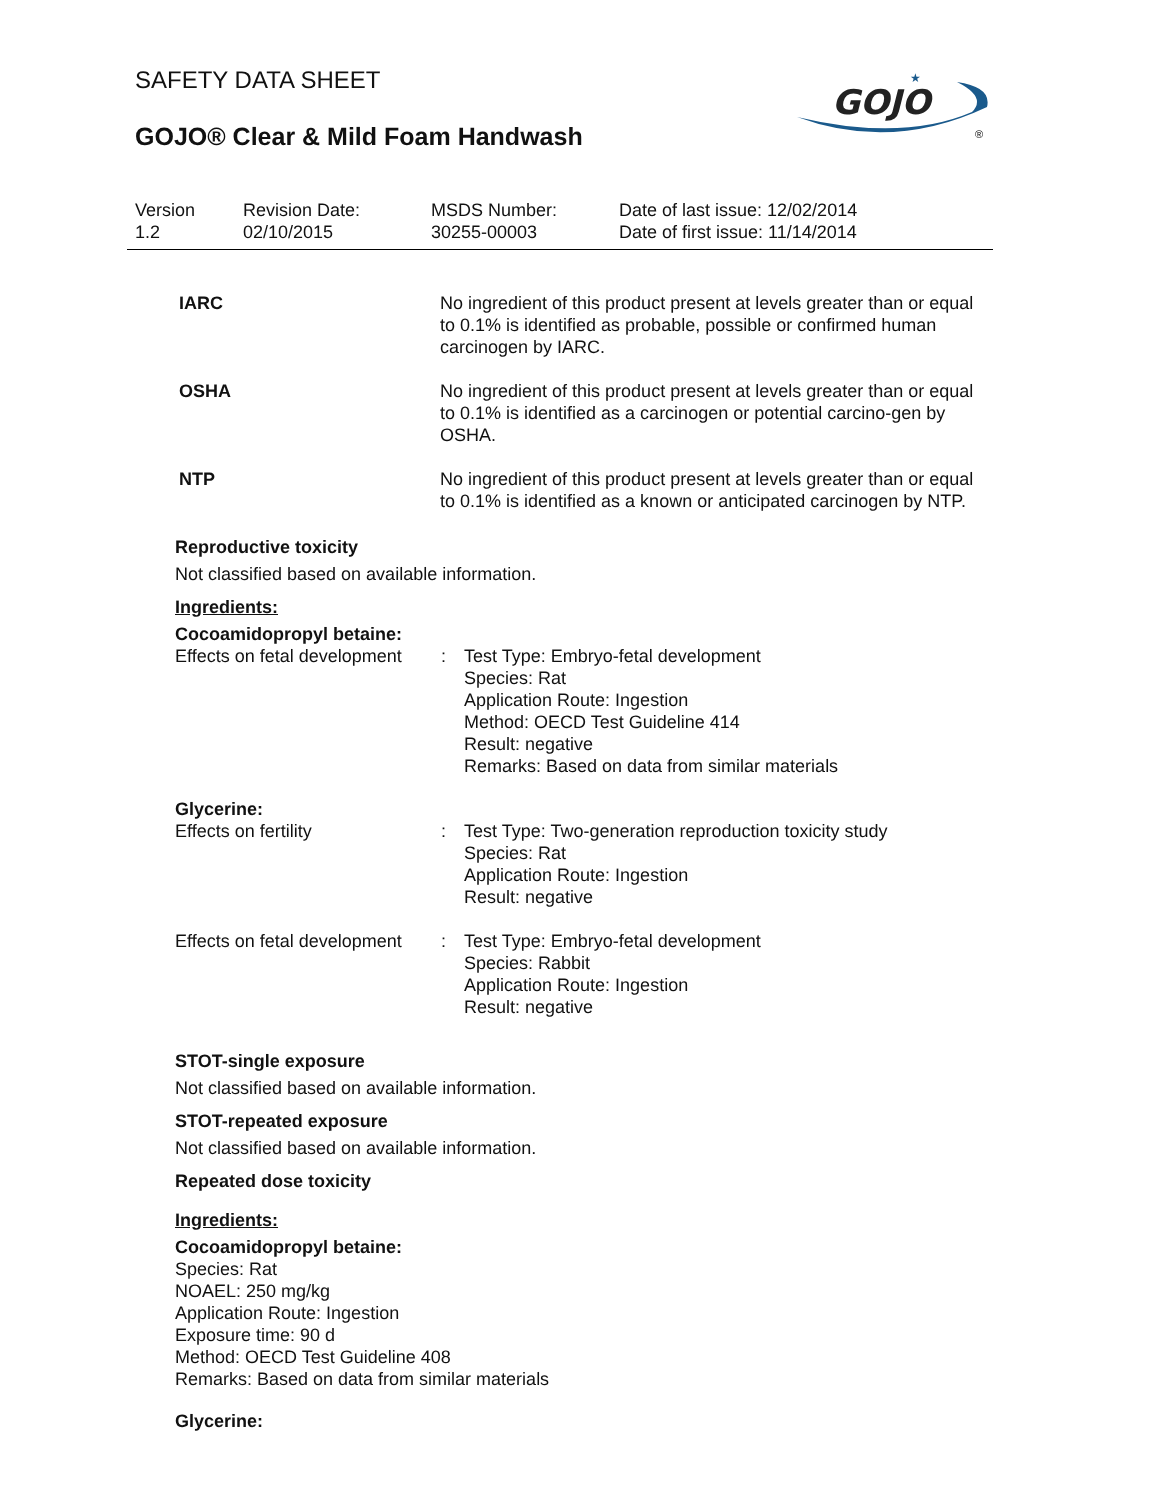GOJO
★
®
SAFETY DATA SHEET
GOJO® Clear & Mild Foam Handwash
| Version 1.2 | Revision Date: 02/10/2015 | MSDS Number: 30255-00003 | Date of last issue: 12/02/2014 Date of first issue: 11/14/2014 |
| IARC | No ingredient of this product present at levels greater than or equal to 0.1% is identified as probable, possible or confirmed human carcinogen by IARC. |
| OSHA | No ingredient of this product present at levels greater than or equal to 0.1% is identified as a carcinogen or potential carcino-gen by OSHA. |
| NTP | No ingredient of this product present at levels greater than or equal to 0.1% is identified as a known or anticipated carcinogen by NTP. |
Reproductive toxicity
Not classified based on available information.
Ingredients:
Cocoamidopropyl betaine:
| Effects on fetal development | : | Test Type: Embryo-fetal development Species: Rat Application Route: Ingestion Method: OECD Test Guideline 414 Result: negative Remarks: Based on data from similar materials |
Glycerine:
| Effects on fertility | : | Test Type: Two-generation reproduction toxicity study Species: Rat Application Route: Ingestion Result: negative |
| Effects on fetal development | : | Test Type: Embryo-fetal development Species: Rabbit Application Route: Ingestion Result: negative |
STOT-single exposure
Not classified based on available information.
STOT-repeated exposure
Not classified based on available information.
Repeated dose toxicity
Ingredients:
Cocoamidopropyl betaine:
Species: Rat
NOAEL: 250 mg/kg
Application Route: Ingestion
Exposure time: 90 d
Method: OECD Test Guideline 408
Remarks: Based on data from similar materials
Glycerine: